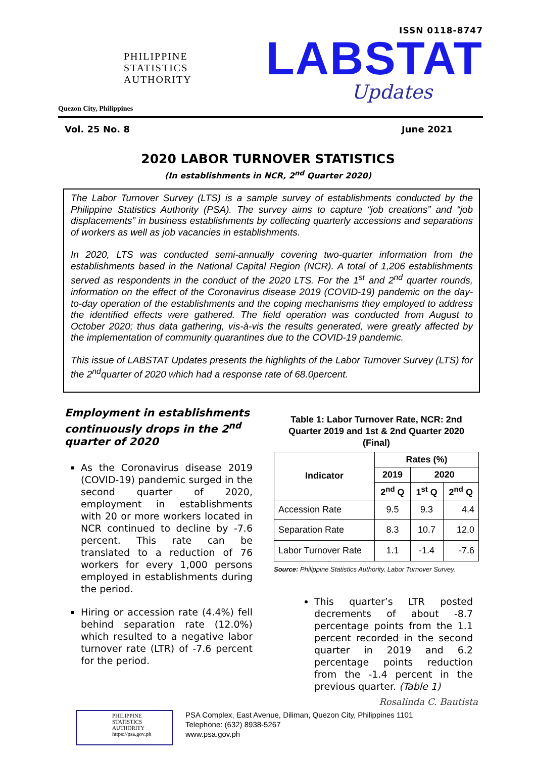PHILIPPINE
STATISTICS
AUTHORITY
Quezon City, Philippines
ISSN 0118-8747
LABSTAT
Updates
Vol. 25 No. 8 June 2021
2020 LABOR TURNOVER STATISTICS
(In establishments in NCR, 2<sup>nd</sup> Quarter 2020)
The Labor Turnover Survey (LTS) is a sample survey of establishments conducted by the Philippine Statistics Authority (PSA). The survey aims to capture “job creations” and “job displacements” in business establishments by collecting quarterly accessions and separations of workers as well as job vacancies in establishments.
In 2020, LTS was conducted semi-annually covering two-quarter information from the establishments based in the National Capital Region (NCR). A total of 1,206 establishments served as respondents in the conduct of the 2020 LTS. For the 1<sup>st</sup> and 2<sup>nd</sup> quarter rounds, information on the effect of the Coronavirus disease 2019 (COVID-19) pandemic on the day-to-day operation of the establishments and the coping mechanisms they employed to address the identified effects were gathered. The field operation was conducted from August to October 2020; thus data gathering, vis-à-vis the results generated, were greatly affected by the implementation of community quarantines due to the COVID-19 pandemic.
This issue of LABSTAT Updates presents the highlights of the Labor Turnover Survey (LTS) for the 2<sup>nd</sup>quarter of 2020 which had a response rate of 68.0percent.
Employment in establishments continuously drops in the 2<sup>nd</sup> quarter of 2020
As the Coronavirus disease 2019 (COVID-19) pandemic surged in the second quarter of 2020, employment in establishments with 20 or more workers located in NCR continued to decline by -7.6 percent. This rate can be translated to a reduction of 76 workers for every 1,000 persons employed in establishments during the period.
Hiring or accession rate (4.4%) fell behind separation rate (12.0%) which resulted to a negative labor turnover rate (LTR) of -7.6 percent for the period.
Table 1: Labor Turnover Rate, NCR: 2nd Quarter 2019 and 1st & 2nd Quarter 2020
(Final)
| Indicator | Rates (%) | | |
| --- | --- | --- | --- |
| | 2019 | 2020 | |
| | 2<sup>nd</sup> Q | 1<sup>st</sup> Q | 2<sup>nd</sup> Q |
| Accession Rate | 9.5 | 9.3 | 4.4 |
| Separation Rate | 8.3 | 10.7 | 12.0 |
| Labor Turnover Rate | 1.1 | -1.4 | -7.6 |
Source: Philippine Statistics Authority, Labor Turnover Survey.
This quarter’s LTR posted decrements of about -8.7 percentage points from the 1.1 percent recorded in the second quarter in 2019 and 6.2 percentage points reduction from the -1.4 percent in the previous quarter. (Table 1)
Rosalinda C. Bautista
PHILIPPINE
STATISTICS
AUTHORITY
https://psa.gov.ph
PSA Complex, East Avenue, Diliman, Quezon City, Philippines 1101
Telephone: (632) 8938-5267
www.psa.gov.ph